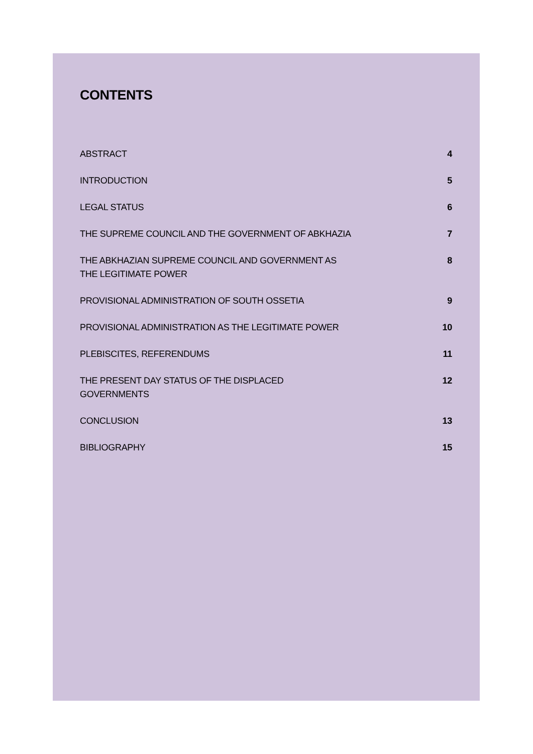CONTENTS
ABSTRACT 4
INTRODUCTION 5
LEGAL STATUS 6
THE SUPREME COUNCIL AND THE GOVERNMENT OF ABKHAZIA 7
THE ABKHAZIAN SUPREME COUNCIL AND GOVERNMENT AS THE LEGITIMATE POWER 8
PROVISIONAL ADMINISTRATION OF SOUTH OSSETIA 9
PROVISIONAL ADMINISTRATION AS THE LEGITIMATE POWER 10
PLEBISCITES, REFERENDUMS 11
THE PRESENT DAY STATUS OF THE DISPLACED GOVERNMENTS 12
CONCLUSION 13
BIBLIOGRAPHY 15